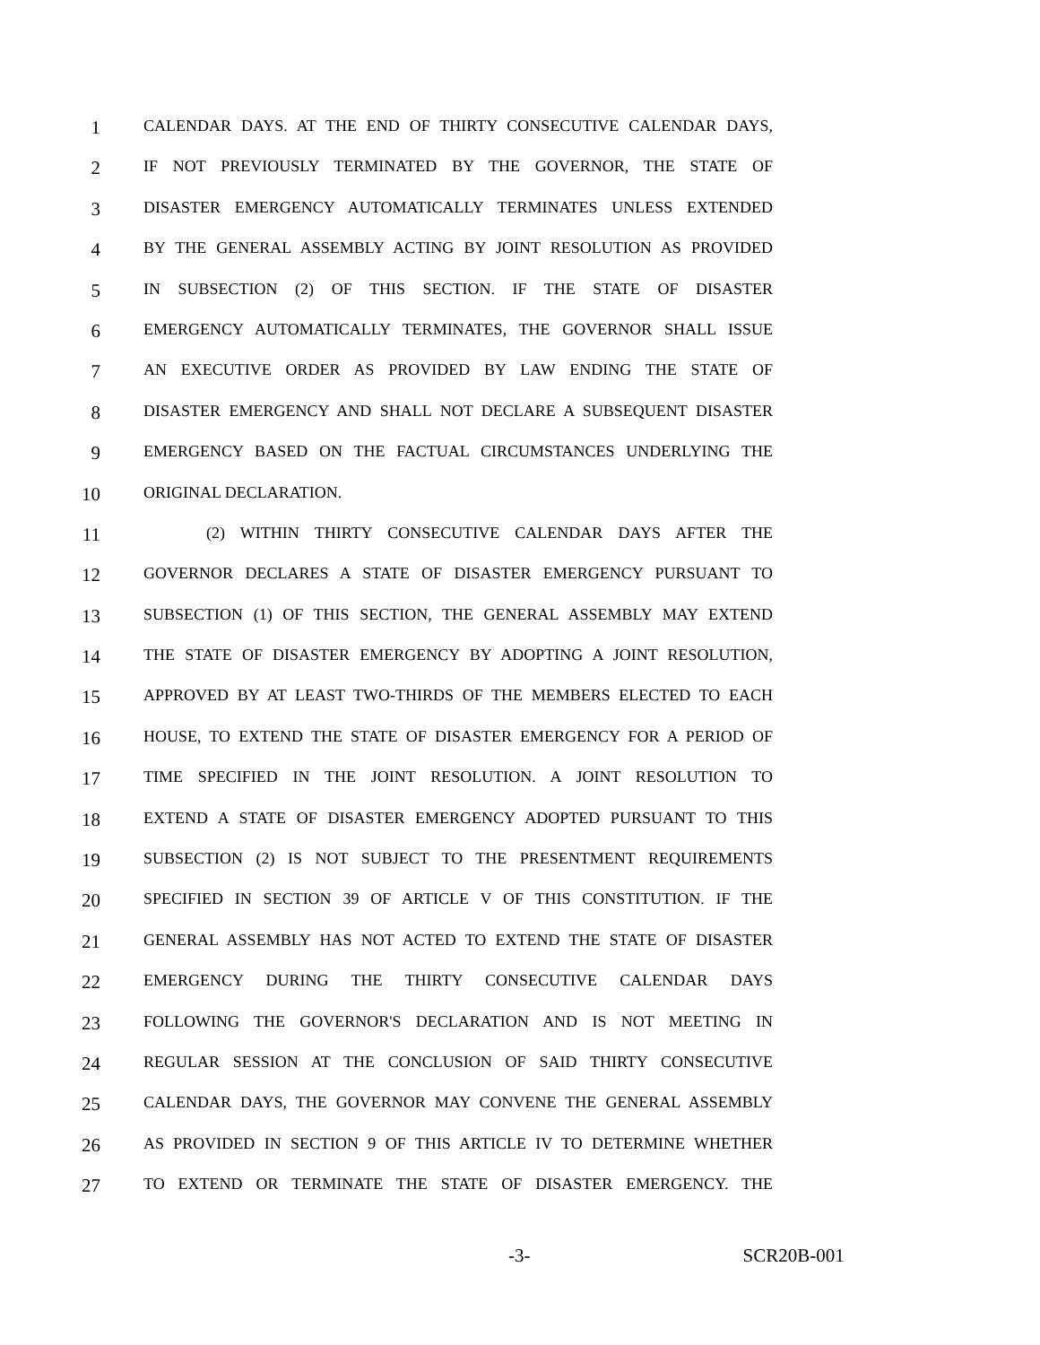1 CALENDAR DAYS. AT THE END OF THIRTY CONSECUTIVE CALENDAR DAYS,
2 IF NOT PREVIOUSLY TERMINATED BY THE GOVERNOR, THE STATE OF
3 DISASTER EMERGENCY AUTOMATICALLY TERMINATES UNLESS EXTENDED
4 BY THE GENERAL ASSEMBLY ACTING BY JOINT RESOLUTION AS PROVIDED
5 IN SUBSECTION (2) OF THIS SECTION. IF THE STATE OF DISASTER
6 EMERGENCY AUTOMATICALLY TERMINATES, THE GOVERNOR SHALL ISSUE
7 AN EXECUTIVE ORDER AS PROVIDED BY LAW ENDING THE STATE OF
8 DISASTER EMERGENCY AND SHALL NOT DECLARE A SUBSEQUENT DISASTER
9 EMERGENCY BASED ON THE FACTUAL CIRCUMSTANCES UNDERLYING THE
10 ORIGINAL DECLARATION.
11 (2) WITHIN THIRTY CONSECUTIVE CALENDAR DAYS AFTER THE
12 GOVERNOR DECLARES A STATE OF DISASTER EMERGENCY PURSUANT TO
13 SUBSECTION (1) OF THIS SECTION, THE GENERAL ASSEMBLY MAY EXTEND
14 THE STATE OF DISASTER EMERGENCY BY ADOPTING A JOINT RESOLUTION,
15 APPROVED BY AT LEAST TWO-THIRDS OF THE MEMBERS ELECTED TO EACH
16 HOUSE, TO EXTEND THE STATE OF DISASTER EMERGENCY FOR A PERIOD OF
17 TIME SPECIFIED IN THE JOINT RESOLUTION. A JOINT RESOLUTION TO
18 EXTEND A STATE OF DISASTER EMERGENCY ADOPTED PURSUANT TO THIS
19 SUBSECTION (2) IS NOT SUBJECT TO THE PRESENTMENT REQUIREMENTS
20 SPECIFIED IN SECTION 39 OF ARTICLE V OF THIS CONSTITUTION. IF THE
21 GENERAL ASSEMBLY HAS NOT ACTED TO EXTEND THE STATE OF DISASTER
22 EMERGENCY DURING THE THIRTY CONSECUTIVE CALENDAR DAYS
23 FOLLOWING THE GOVERNOR'S DECLARATION AND IS NOT MEETING IN
24 REGULAR SESSION AT THE CONCLUSION OF SAID THIRTY CONSECUTIVE
25 CALENDAR DAYS, THE GOVERNOR MAY CONVENE THE GENERAL ASSEMBLY
26 AS PROVIDED IN SECTION 9 OF THIS ARTICLE IV TO DETERMINE WHETHER
27 TO EXTEND OR TERMINATE THE STATE OF DISASTER EMERGENCY. THE
-3- SCR20B-001